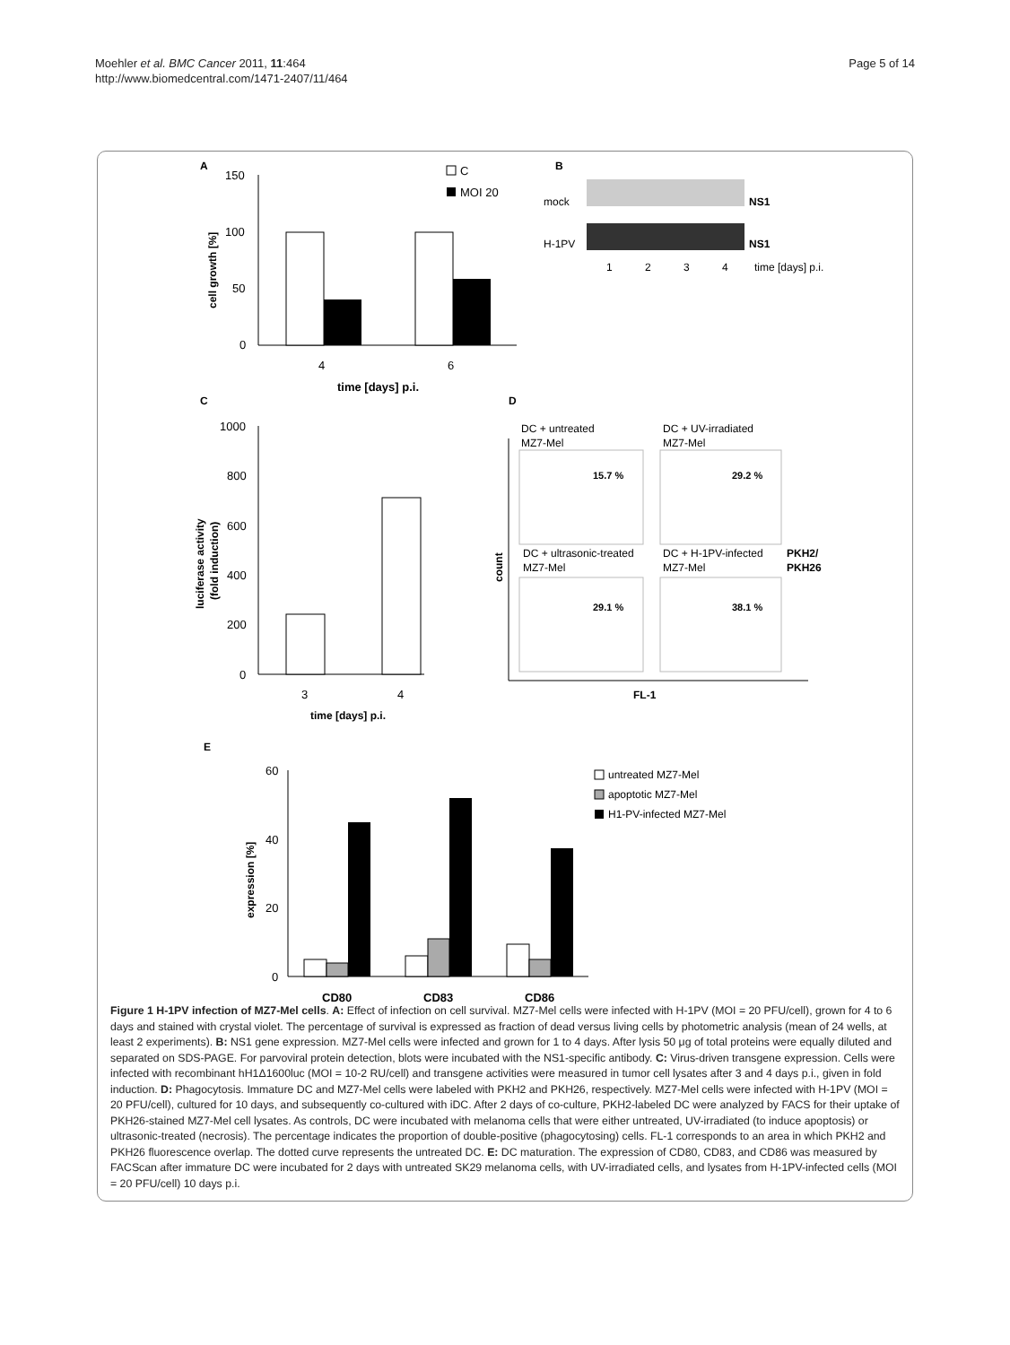Moehler et al. BMC Cancer 2011, 11:464
http://www.biomedcentral.com/1471-2407/11/464
Page 5 of 14
A
150
100
50
0
4
6
time [days] p.i.
cell growth [%]
C
MOI 20
B
mock
NS1
H-1PV
NS1
1
2
3
4
time [days] p.i.
C
1000
800
600
400
200
0
3
4
time [days] p.i.
luciferase activity
(fold induction)
D
DC + untreated
MZ7-Mel
DC + UV-irradiated
MZ7-Mel
15.7 %
29.2 %
DC + ultrasonic-treated
MZ7-Mel
DC + H-1PV-infected
MZ7-Mel
PKH2/
PKH26
29.1 %
38.1 %
count
FL-1
E
60
40
20
0
CD80
CD83
CD86
expression [%]
untreated MZ7-Mel
apoptotic MZ7-Mel
H1-PV-infected MZ7-Mel
Figure 1 H-1PV infection of MZ7-Mel cells. A: Effect of infection on cell survival. MZ7-Mel cells were infected with H-1PV (MOI = 20 PFU/cell), grown for 4 to 6 days and stained with crystal violet. The percentage of survival is expressed as fraction of dead versus living cells by photometric analysis (mean of 24 wells, at least 2 experiments). B: NS1 gene expression. MZ7-Mel cells were infected and grown for 1 to 4 days. After lysis 50 μg of total proteins were equally diluted and separated on SDS-PAGE. For parvoviral protein detection, blots were incubated with the NS1-specific antibody. C: Virus-driven transgene expression. Cells were infected with recombinant hH1Δ1600luc (MOI = 10-2 RU/cell) and transgene activities were measured in tumor cell lysates after 3 and 4 days p.i., given in fold induction. D: Phagocytosis. Immature DC and MZ7-Mel cells were labeled with PKH2 and PKH26, respectively. MZ7-Mel cells were infected with H-1PV (MOI = 20 PFU/cell), cultured for 10 days, and subsequently co-cultured with iDC. After 2 days of co-culture, PKH2-labeled DC were analyzed by FACS for their uptake of PKH26-stained MZ7-Mel cell lysates. As controls, DC were incubated with melanoma cells that were either untreated, UV-irradiated (to induce apoptosis) or ultrasonic-treated (necrosis). The percentage indicates the proportion of double-positive (phagocytosing) cells. FL-1 corresponds to an area in which PKH2 and PKH26 fluorescence overlap. The dotted curve represents the untreated DC. E: DC maturation. The expression of CD80, CD83, and CD86 was measured by FACScan after immature DC were incubated for 2 days with untreated SK29 melanoma cells, with UV-irradiated cells, and lysates from H-1PV-infected cells (MOI = 20 PFU/cell) 10 days p.i.